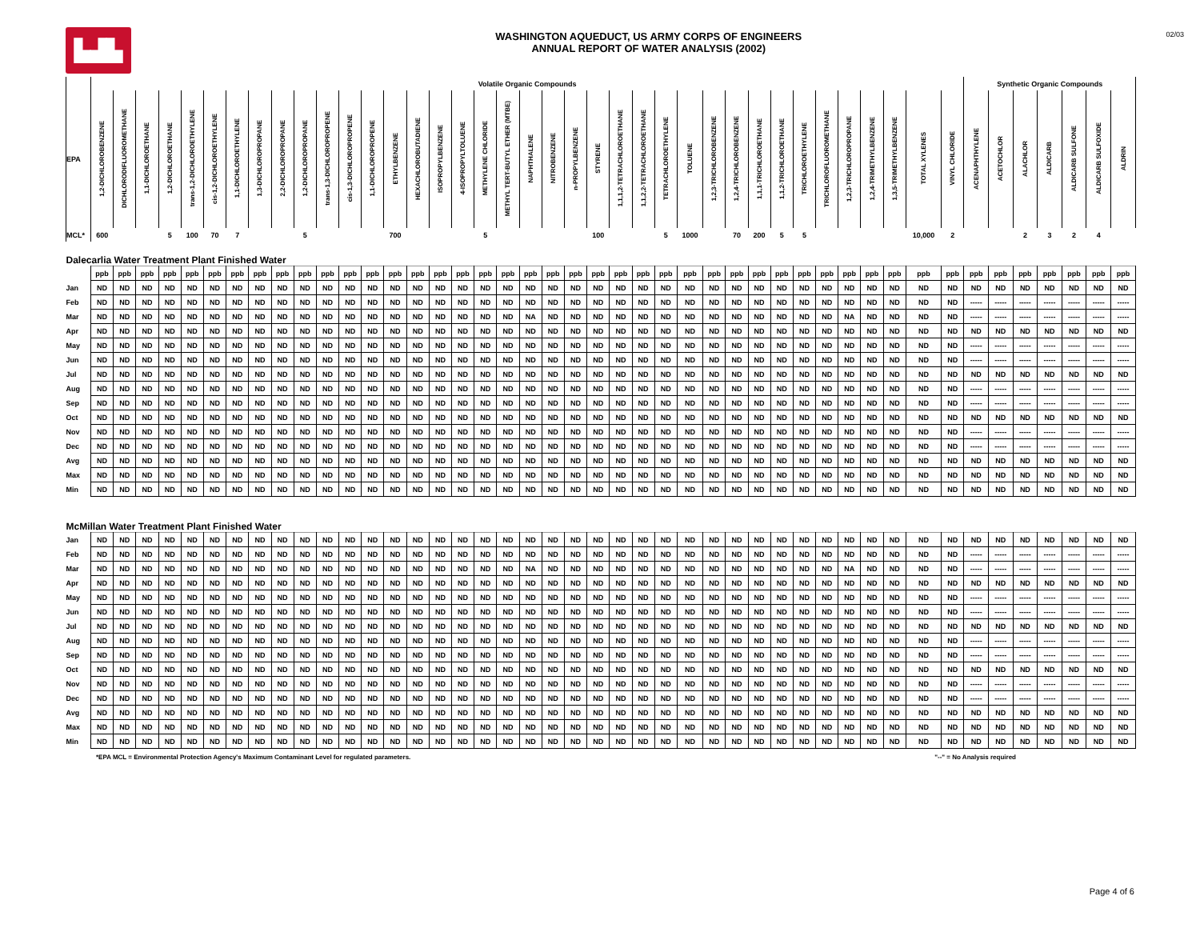▙▟▙
WASHINGTON AQUEDUCT, US ARMY CORPS OF ENGINEERS
ANNUAL REPORT OF WATER ANALYSIS (2002)
02/03
| | Volatile Organic Compounds | | | | | | | | | | | | | | | | | | | | | | | | | | | | | | | | | | | | | | Synthetic Organic Compounds | | | | | | |
| --- | --- | --- | --- | --- | --- | --- | --- | --- | --- | --- | --- | --- | --- | --- | --- | --- | --- | --- | --- | --- | --- | --- | --- | --- | --- | --- | --- | --- | --- | --- | --- | --- | --- | --- | --- | --- | --- | --- | --- | --- | --- | --- | --- | --- | --- |
| EPA | 1,2-DICHLOROBENZENE | DICHLORODIFLUOROMETHANE | 1,1-DICHLOROETHANE | 1,2-DICHLOROETHANE | trans-1,2-DICHLOROETHYLENE | cis-1,2-DICHLOROETHYLENE | 1,1-DICHLOROETHYLENE | 1,3-DICHLOROPROPANE | 2,2-DICHLOROPROPANE | 1,2-DICHLOROPROPANE | trans-1,3-DICHLOROPROPENE | cis-1,3-DICHLOROPROPENE | 1,1-DICHLOROPROPENE | ETHYLBENZENE | HEXACHLOROBUTADIENE | ISOPROPYLBENZENE | 4-ISOPROPYLTOLUENE | METHYLENE CHLORIDE | METHYL TERT-BUTYL ETHER (MTBE) | NAPHTHALENE | NITROBENZENE | n-PROPYLBENZENE | STYRENE | 1,1,1,2-TETRACHLOROETHANE | 1,1,2,2-TETRACHLOROETHANE | TETRACHLOROETHYLENE | TOLUENE | 1,2,3-TRICHLOROBENZENE | 1,2,4-TRICHLOROBENZENE | 1,1,1-TRICHLOROETHANE | 1,1,2-TRICHLOROETHANE | TRICHLOROETHYLENE | TRICHLOROFLUOROMETHANE | 1,2,3-TRICHLOROPROPANE | 1,2,4-TRIMETHYLBENZENE | 1,3,5-TRIMETHYLBENZENE | TOTAL XYLENES | VINYL CHLORIDE | ACENAPHTHYLENE | ACETOCHLOR | ALACHLOR | ALDICARB | ALDICARB SULFONE | ALDICARB SULFOXIDE | ALDRIN |
| MCL* | 600 | | | 5 | 100 | 70 | 7 | | | 5 | | | | 700 | | | | 5 | | | | | 100 | | | 5 | 1000 | | 70 | 200 | 5 | 5 | | | | | 10,000 | 2 | | | 2 | 3 | 2 | 4 | |
| Dalecarlia Water Treatment Plant Finished Water | | | | | | | | | | | | | | | | | | | | | | | | | | | | | | | | | | | | | | | | | | | | | |
| | ppb | ppb | ppb | ppb | ppb | ppb | ppb | ppb | ppb | ppb | ppb | ppb | ppb | ppb | ppb | ppb | ppb | ppb | ppb | ppb | ppb | ppb | ppb | ppb | ppb | ppb | ppb | ppb | ppb | ppb | ppb | ppb | ppb | ppb | ppb | ppb | ppb | ppb | ppb | ppb | ppb | ppb | ppb | ppb | ppb |
| Jan | ND | ND | ND | ND | ND | ND | ND | ND | ND | ND | ND | ND | ND | ND | ND | ND | ND | ND | ND | ND | ND | ND | ND | ND | ND | ND | ND | ND | ND | ND | ND | ND | ND | ND | ND | ND | ND | ND | ND | ND | ND | ND | ND | ND | ND |
| Feb | ND | ND | ND | ND | ND | ND | ND | ND | ND | ND | ND | ND | ND | ND | ND | ND | ND | ND | ND | ND | ND | ND | ND | ND | ND | ND | ND | ND | ND | ND | ND | ND | ND | ND | ND | ND | ND | ND | ----- | ----- | ----- | ----- | ----- | ----- | ----- |
| Mar | ND | ND | ND | ND | ND | ND | ND | ND | ND | ND | ND | ND | ND | ND | ND | ND | ND | ND | ND | NA | ND | ND | ND | ND | ND | ND | ND | ND | ND | ND | ND | ND | ND | NA | ND | ND | ND | ND | ----- | ----- | ----- | ----- | ----- | ----- | ----- |
| Apr | ND | ND | ND | ND | ND | ND | ND | ND | ND | ND | ND | ND | ND | ND | ND | ND | ND | ND | ND | ND | ND | ND | ND | ND | ND | ND | ND | ND | ND | ND | ND | ND | ND | ND | ND | ND | ND | ND | ND | ND | ND | ND | ND | ND | ND |
| May | ND | ND | ND | ND | ND | ND | ND | ND | ND | ND | ND | ND | ND | ND | ND | ND | ND | ND | ND | ND | ND | ND | ND | ND | ND | ND | ND | ND | ND | ND | ND | ND | ND | ND | ND | ND | ND | ND | ----- | ----- | ----- | ----- | ----- | ----- | ----- |
| Jun | ND | ND | ND | ND | ND | ND | ND | ND | ND | ND | ND | ND | ND | ND | ND | ND | ND | ND | ND | ND | ND | ND | ND | ND | ND | ND | ND | ND | ND | ND | ND | ND | ND | ND | ND | ND | ND | ND | ----- | ----- | ----- | ----- | ----- | ----- | ----- |
| Jul | ND | ND | ND | ND | ND | ND | ND | ND | ND | ND | ND | ND | ND | ND | ND | ND | ND | ND | ND | ND | ND | ND | ND | ND | ND | ND | ND | ND | ND | ND | ND | ND | ND | ND | ND | ND | ND | ND | ND | ND | ND | ND | ND | ND | ND |
| Aug | ND | ND | ND | ND | ND | ND | ND | ND | ND | ND | ND | ND | ND | ND | ND | ND | ND | ND | ND | ND | ND | ND | ND | ND | ND | ND | ND | ND | ND | ND | ND | ND | ND | ND | ND | ND | ND | ND | ----- | ----- | ----- | ----- | ----- | ----- | ----- |
| Sep | ND | ND | ND | ND | ND | ND | ND | ND | ND | ND | ND | ND | ND | ND | ND | ND | ND | ND | ND | ND | ND | ND | ND | ND | ND | ND | ND | ND | ND | ND | ND | ND | ND | ND | ND | ND | ND | ND | ----- | ----- | ----- | ----- | ----- | ----- | ----- |
| Oct | ND | ND | ND | ND | ND | ND | ND | ND | ND | ND | ND | ND | ND | ND | ND | ND | ND | ND | ND | ND | ND | ND | ND | ND | ND | ND | ND | ND | ND | ND | ND | ND | ND | ND | ND | ND | ND | ND | ND | ND | ND | ND | ND | ND | ND |
| Nov | ND | ND | ND | ND | ND | ND | ND | ND | ND | ND | ND | ND | ND | ND | ND | ND | ND | ND | ND | ND | ND | ND | ND | ND | ND | ND | ND | ND | ND | ND | ND | ND | ND | ND | ND | ND | ND | ND | ----- | ----- | ----- | ----- | ----- | ----- | ----- |
| Dec | ND | ND | ND | ND | ND | ND | ND | ND | ND | ND | ND | ND | ND | ND | ND | ND | ND | ND | ND | ND | ND | ND | ND | ND | ND | ND | ND | ND | ND | ND | ND | ND | ND | ND | ND | ND | ND | ND | ----- | ----- | ----- | ----- | ----- | ----- | ----- |
| Avg | ND | ND | ND | ND | ND | ND | ND | ND | ND | ND | ND | ND | ND | ND | ND | ND | ND | ND | ND | ND | ND | ND | ND | ND | ND | ND | ND | ND | ND | ND | ND | ND | ND | ND | ND | ND | ND | ND | ND | ND | ND | ND | ND | ND | ND |
| Max | ND | ND | ND | ND | ND | ND | ND | ND | ND | ND | ND | ND | ND | ND | ND | ND | ND | ND | ND | ND | ND | ND | ND | ND | ND | ND | ND | ND | ND | ND | ND | ND | ND | ND | ND | ND | ND | ND | ND | ND | ND | ND | ND | ND | ND |
| Min | ND | ND | ND | ND | ND | ND | ND | ND | ND | ND | ND | ND | ND | ND | ND | ND | ND | ND | ND | ND | ND | ND | ND | ND | ND | ND | ND | ND | ND | ND | ND | ND | ND | ND | ND | ND | ND | ND | ND | ND | ND | ND | ND | ND | ND |
| McMillan Water Treatment Plant Finished Water | | | | | | | | | | | | | | | | | | | | | | | | | | | | | | | | | | | | | | | | | | | | | |
| Jan | ND | ND | ND | ND | ND | ND | ND | ND | ND | ND | ND | ND | ND | ND | ND | ND | ND | ND | ND | ND | ND | ND | ND | ND | ND | ND | ND | ND | ND | ND | ND | ND | ND | ND | ND | ND | ND | ND | ND | ND | ND | ND | ND | ND | ND |
| Feb | ND | ND | ND | ND | ND | ND | ND | ND | ND | ND | ND | ND | ND | ND | ND | ND | ND | ND | ND | ND | ND | ND | ND | ND | ND | ND | ND | ND | ND | ND | ND | ND | ND | ND | ND | ND | ND | ND | ----- | ----- | ----- | ----- | ----- | ----- | ----- |
| Mar | ND | ND | ND | ND | ND | ND | ND | ND | ND | ND | ND | ND | ND | ND | ND | ND | ND | ND | ND | NA | ND | ND | ND | ND | ND | ND | ND | ND | ND | ND | ND | ND | ND | NA | ND | ND | ND | ND | ----- | ----- | ----- | ----- | ----- | ----- | ----- |
| Apr | ND | ND | ND | ND | ND | ND | ND | ND | ND | ND | ND | ND | ND | ND | ND | ND | ND | ND | ND | ND | ND | ND | ND | ND | ND | ND | ND | ND | ND | ND | ND | ND | ND | ND | ND | ND | ND | ND | ND | ND | ND | ND | ND | ND | ND |
| May | ND | ND | ND | ND | ND | ND | ND | ND | ND | ND | ND | ND | ND | ND | ND | ND | ND | ND | ND | ND | ND | ND | ND | ND | ND | ND | ND | ND | ND | ND | ND | ND | ND | ND | ND | ND | ND | ND | ----- | ----- | ----- | ----- | ----- | ----- | ----- |
| Jun | ND | ND | ND | ND | ND | ND | ND | ND | ND | ND | ND | ND | ND | ND | ND | ND | ND | ND | ND | ND | ND | ND | ND | ND | ND | ND | ND | ND | ND | ND | ND | ND | ND | ND | ND | ND | ND | ND | ----- | ----- | ----- | ----- | ----- | ----- | ----- |
| Jul | ND | ND | ND | ND | ND | ND | ND | ND | ND | ND | ND | ND | ND | ND | ND | ND | ND | ND | ND | ND | ND | ND | ND | ND | ND | ND | ND | ND | ND | ND | ND | ND | ND | ND | ND | ND | ND | ND | ND | ND | ND | ND | ND | ND | ND |
| Aug | ND | ND | ND | ND | ND | ND | ND | ND | ND | ND | ND | ND | ND | ND | ND | ND | ND | ND | ND | ND | ND | ND | ND | ND | ND | ND | ND | ND | ND | ND | ND | ND | ND | ND | ND | ND | ND | ND | ----- | ----- | ----- | ----- | ----- | ----- | ----- |
| Sep | ND | ND | ND | ND | ND | ND | ND | ND | ND | ND | ND | ND | ND | ND | ND | ND | ND | ND | ND | ND | ND | ND | ND | ND | ND | ND | ND | ND | ND | ND | ND | ND | ND | ND | ND | ND | ND | ND | ----- | ----- | ----- | ----- | ----- | ----- | ----- |
| Oct | ND | ND | ND | ND | ND | ND | ND | ND | ND | ND | ND | ND | ND | ND | ND | ND | ND | ND | ND | ND | ND | ND | ND | ND | ND | ND | ND | ND | ND | ND | ND | ND | ND | ND | ND | ND | ND | ND | ND | ND | ND | ND | ND | ND | ND |
| Nov | ND | ND | ND | ND | ND | ND | ND | ND | ND | ND | ND | ND | ND | ND | ND | ND | ND | ND | ND | ND | ND | ND | ND | ND | ND | ND | ND | ND | ND | ND | ND | ND | ND | ND | ND | ND | ND | ND | ----- | ----- | ----- | ----- | ----- | ----- | ----- |
| Dec | ND | ND | ND | ND | ND | ND | ND | ND | ND | ND | ND | ND | ND | ND | ND | ND | ND | ND | ND | ND | ND | ND | ND | ND | ND | ND | ND | ND | ND | ND | ND | ND | ND | ND | ND | ND | ND | ND | ----- | ----- | ----- | ----- | ----- | ----- | ----- |
| Avg | ND | ND | ND | ND | ND | ND | ND | ND | ND | ND | ND | ND | ND | ND | ND | ND | ND | ND | ND | ND | ND | ND | ND | ND | ND | ND | ND | ND | ND | ND | ND | ND | ND | ND | ND | ND | ND | ND | ND | ND | ND | ND | ND | ND | ND |
| Max | ND | ND | ND | ND | ND | ND | ND | ND | ND | ND | ND | ND | ND | ND | ND | ND | ND | ND | ND | ND | ND | ND | ND | ND | ND | ND | ND | ND | ND | ND | ND | ND | ND | ND | ND | ND | ND | ND | ND | ND | ND | ND | ND | ND | ND |
| Min | ND | ND | ND | ND | ND | ND | ND | ND | ND | ND | ND | ND | ND | ND | ND | ND | ND | ND | ND | ND | ND | ND | ND | ND | ND | ND | ND | ND | ND | ND | ND | ND | ND | ND | ND | ND | ND | ND | ND | ND | ND | ND | ND | ND | ND |
*EPA MCL = Environmental Protection Agency's Maximum Contaminant Level for regulated parameters. "--" = No Analysis required
Page 4 of 6